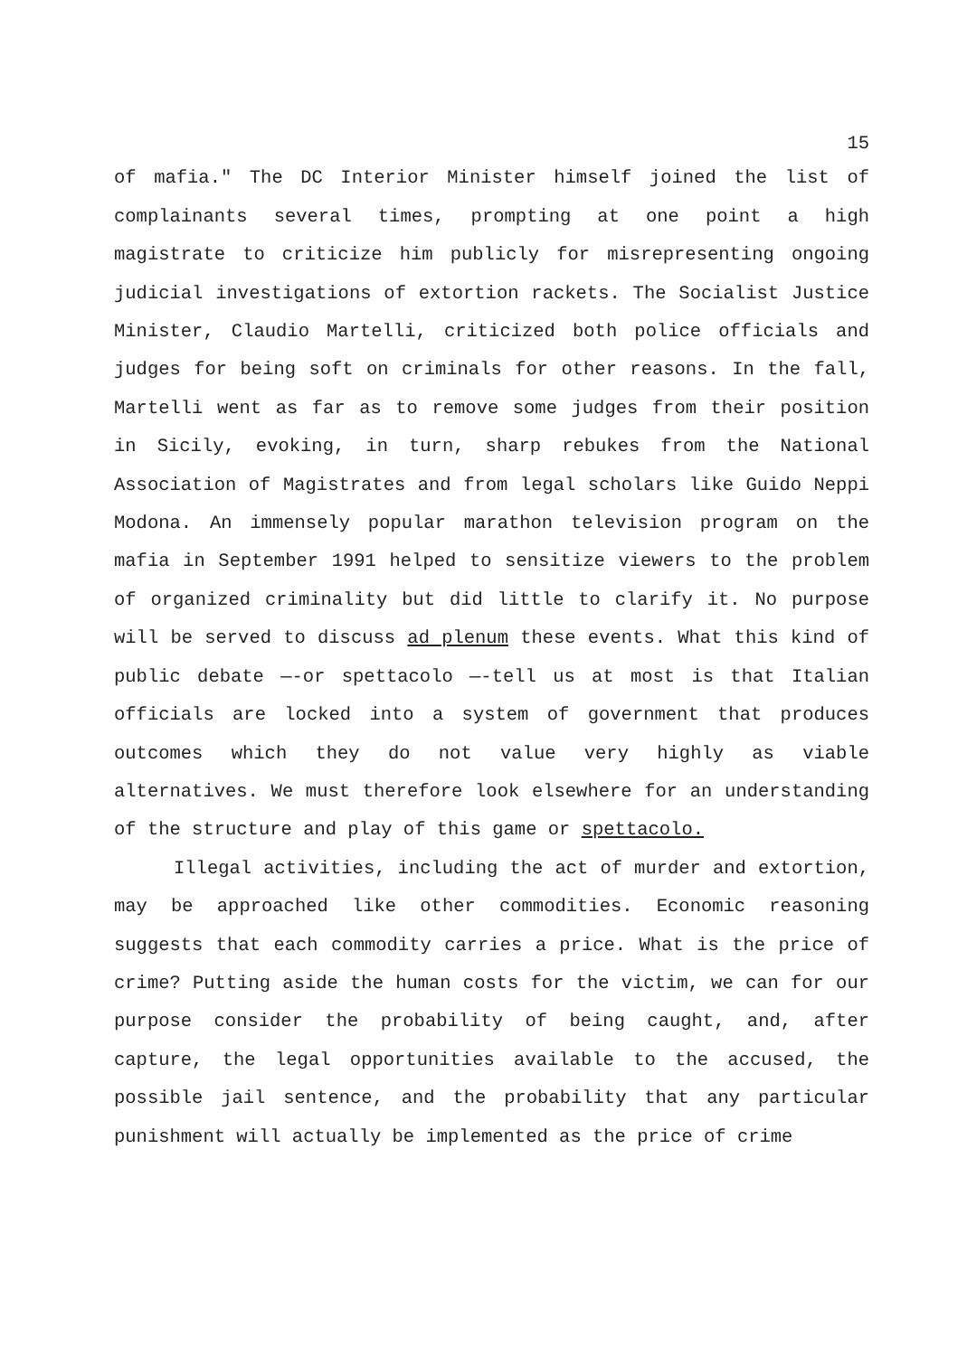15
of mafia." The DC Interior Minister himself joined the list of complainants several times, prompting at one point a high magistrate to criticize him publicly for misrepresenting ongoing judicial investigations of extortion rackets. The Socialist Justice Minister, Claudio Martelli, criticized both police officials and judges for being soft on criminals for other reasons. In the fall, Martelli went as far as to remove some judges from their position in Sicily, evoking, in turn, sharp rebukes from the National Association of Magistrates and from legal scholars like Guido Neppi Modona. An immensely popular marathon television program on the mafia in September 1991 helped to sensitize viewers to the problem of organized criminality but did little to clarify it. No purpose will be served to discuss ad plenum these events. What this kind of public debate —-or spettacolo —-tell us at most is that Italian officials are locked into a system of government that produces outcomes which they do not value very highly as viable alternatives. We must therefore look elsewhere for an understanding of the structure and play of this game or spettacolo.
Illegal activities, including the act of murder and extortion, may be approached like other commodities. Economic reasoning suggests that each commodity carries a price. What is the price of crime? Putting aside the human costs for the victim, we can for our purpose consider the probability of being caught, and, after capture, the legal opportunities available to the accused, the possible jail sentence, and the probability that any particular punishment will actually be implemented as the price of crime